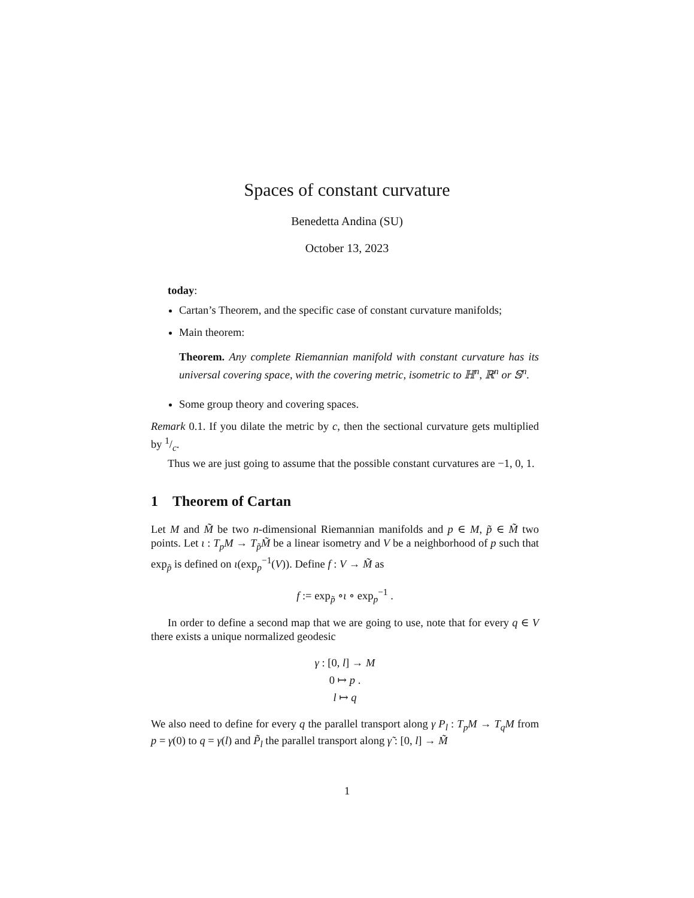Spaces of constant curvature
Benedetta Andina (SU)
October 13, 2023
today:
Cartan’s Theorem, and the specific case of constant curvature manifolds;
Main theorem:
Theorem. Any complete Riemannian manifold with constant curvature has its universal covering space, with the covering metric, isometric to ℍ<sup>n</sup>, ℝ<sup>n</sup> or 𝕊<sup>n</sup>.
Some group theory and covering spaces.
Remark 0.1. If you dilate the metric by c, then the sectional curvature gets multiplied by 1/c.
Thus we are just going to assume that the possible constant curvatures are −1, 0, 1.
1 Theorem of Cartan
Let M and M̃ be two n-dimensional Riemannian manifolds and p ∈ M, p̃ ∈ M̃ two points. Let ι : T<sub>p</sub>M → T<sub>p̃</sub>M̃ be a linear isometry and V be a neighborhood of p such that exp<sub>p̃</sub> is defined on ι(exp<sub>p</sub><sup>−1</sup>(V)). Define f : V → M̃ as
f := exp<sub>p̃</sub> ∘ι ∘ exp<sub>p</sub><sup>−1</sup> .
In order to define a second map that we are going to use, note that for every q ∈ V there exists a unique normalized geodesic
γ : [0, l] → M
0 ↦ p .
l ↦ q
We also need to define for every q the parallel transport along γ P<sub>l</sub> : T<sub>p</sub>M → T<sub>q</sub>M from p = γ(0) to q = γ(l) and P̃<sub>l</sub> the parallel transport along γ̃ : [0, l] → M̃
1